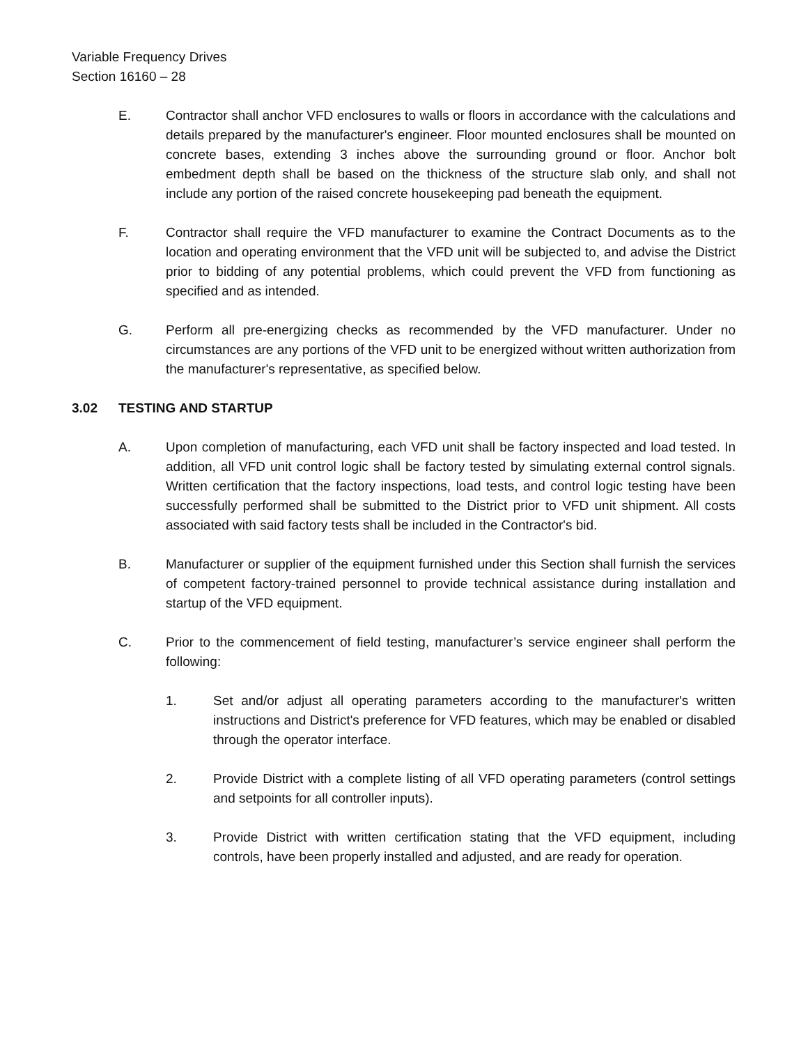Variable Frequency Drives
Section 16160 – 28
E. Contractor shall anchor VFD enclosures to walls or floors in accordance with the calculations and details prepared by the manufacturer's engineer. Floor mounted enclosures shall be mounted on concrete bases, extending 3 inches above the surrounding ground or floor. Anchor bolt embedment depth shall be based on the thickness of the structure slab only, and shall not include any portion of the raised concrete housekeeping pad beneath the equipment.
F. Contractor shall require the VFD manufacturer to examine the Contract Documents as to the location and operating environment that the VFD unit will be subjected to, and advise the District prior to bidding of any potential problems, which could prevent the VFD from functioning as specified and as intended.
G. Perform all pre-energizing checks as recommended by the VFD manufacturer. Under no circumstances are any portions of the VFD unit to be energized without written authorization from the manufacturer's representative, as specified below.
3.02 TESTING AND STARTUP
A. Upon completion of manufacturing, each VFD unit shall be factory inspected and load tested. In addition, all VFD unit control logic shall be factory tested by simulating external control signals. Written certification that the factory inspections, load tests, and control logic testing have been successfully performed shall be submitted to the District prior to VFD unit shipment. All costs associated with said factory tests shall be included in the Contractor's bid.
B. Manufacturer or supplier of the equipment furnished under this Section shall furnish the services of competent factory-trained personnel to provide technical assistance during installation and startup of the VFD equipment.
C. Prior to the commencement of field testing, manufacturer’s service engineer shall perform the following:
1. Set and/or adjust all operating parameters according to the manufacturer's written instructions and District's preference for VFD features, which may be enabled or disabled through the operator interface.
2. Provide District with a complete listing of all VFD operating parameters (control settings and setpoints for all controller inputs).
3. Provide District with written certification stating that the VFD equipment, including controls, have been properly installed and adjusted, and are ready for operation.